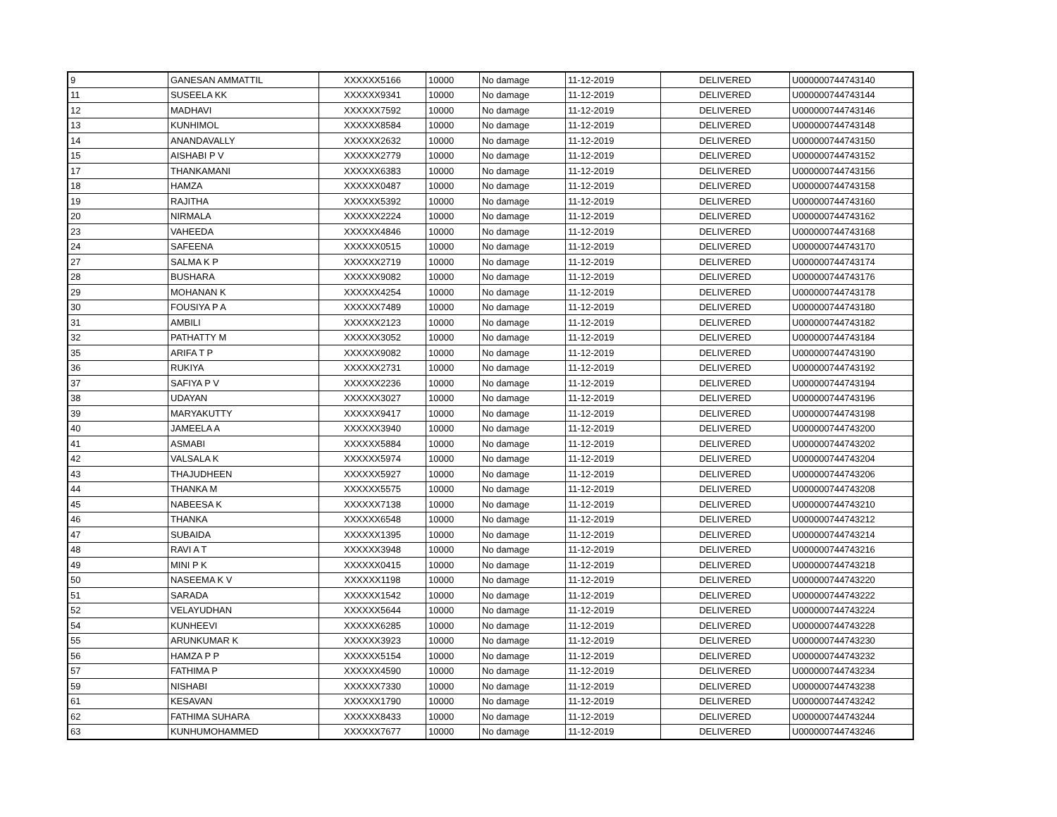| 9 | GANESAN AMMATTIL | XXXXXX5166 | 10000 | No damage | 11-12-2019 | DELIVERED | U000000744743140 |
| 11 | SUSEELA KK | XXXXXX9341 | 10000 | No damage | 11-12-2019 | DELIVERED | U000000744743144 |
| 12 | MADHAVI | XXXXXX7592 | 10000 | No damage | 11-12-2019 | DELIVERED | U000000744743146 |
| 13 | KUNHIMOL | XXXXXX8584 | 10000 | No damage | 11-12-2019 | DELIVERED | U000000744743148 |
| 14 | ANANDAVALLY | XXXXXX2632 | 10000 | No damage | 11-12-2019 | DELIVERED | U000000744743150 |
| 15 | AISHABI P V | XXXXXX2779 | 10000 | No damage | 11-12-2019 | DELIVERED | U000000744743152 |
| 17 | THANKAMANI | XXXXXX6383 | 10000 | No damage | 11-12-2019 | DELIVERED | U000000744743156 |
| 18 | HAMZA | XXXXXX0487 | 10000 | No damage | 11-12-2019 | DELIVERED | U000000744743158 |
| 19 | RAJITHA | XXXXXX5392 | 10000 | No damage | 11-12-2019 | DELIVERED | U000000744743160 |
| 20 | NIRMALA | XXXXXX2224 | 10000 | No damage | 11-12-2019 | DELIVERED | U000000744743162 |
| 23 | VAHEEDA | XXXXXX4846 | 10000 | No damage | 11-12-2019 | DELIVERED | U000000744743168 |
| 24 | SAFEENA | XXXXXX0515 | 10000 | No damage | 11-12-2019 | DELIVERED | U000000744743170 |
| 27 | SALMA K P | XXXXXX2719 | 10000 | No damage | 11-12-2019 | DELIVERED | U000000744743174 |
| 28 | BUSHARA | XXXXXX9082 | 10000 | No damage | 11-12-2019 | DELIVERED | U000000744743176 |
| 29 | MOHANAN K | XXXXXX4254 | 10000 | No damage | 11-12-2019 | DELIVERED | U000000744743178 |
| 30 | FOUSIYA P A | XXXXXX7489 | 10000 | No damage | 11-12-2019 | DELIVERED | U000000744743180 |
| 31 | AMBILI | XXXXXX2123 | 10000 | No damage | 11-12-2019 | DELIVERED | U000000744743182 |
| 32 | PATHATTY M | XXXXXX3052 | 10000 | No damage | 11-12-2019 | DELIVERED | U000000744743184 |
| 35 | ARIFA T P | XXXXXX9082 | 10000 | No damage | 11-12-2019 | DELIVERED | U000000744743190 |
| 36 | RUKIYA | XXXXXX2731 | 10000 | No damage | 11-12-2019 | DELIVERED | U000000744743192 |
| 37 | SAFIYA P V | XXXXXX2236 | 10000 | No damage | 11-12-2019 | DELIVERED | U000000744743194 |
| 38 | UDAYAN | XXXXXX3027 | 10000 | No damage | 11-12-2019 | DELIVERED | U000000744743196 |
| 39 | MARYAKUTTY | XXXXXX9417 | 10000 | No damage | 11-12-2019 | DELIVERED | U000000744743198 |
| 40 | JAMEELA A | XXXXXX3940 | 10000 | No damage | 11-12-2019 | DELIVERED | U000000744743200 |
| 41 | ASMABI | XXXXXX5884 | 10000 | No damage | 11-12-2019 | DELIVERED | U000000744743202 |
| 42 | VALSALA K | XXXXXX5974 | 10000 | No damage | 11-12-2019 | DELIVERED | U000000744743204 |
| 43 | THAJUDHEEN | XXXXXX5927 | 10000 | No damage | 11-12-2019 | DELIVERED | U000000744743206 |
| 44 | THANKA M | XXXXXX5575 | 10000 | No damage | 11-12-2019 | DELIVERED | U000000744743208 |
| 45 | NABEESA K | XXXXXX7138 | 10000 | No damage | 11-12-2019 | DELIVERED | U000000744743210 |
| 46 | THANKA | XXXXXX6548 | 10000 | No damage | 11-12-2019 | DELIVERED | U000000744743212 |
| 47 | SUBAIDA | XXXXXX1395 | 10000 | No damage | 11-12-2019 | DELIVERED | U000000744743214 |
| 48 | RAVI A T | XXXXXX3948 | 10000 | No damage | 11-12-2019 | DELIVERED | U000000744743216 |
| 49 | MINI P K | XXXXXX0415 | 10000 | No damage | 11-12-2019 | DELIVERED | U000000744743218 |
| 50 | NASEEMA K V | XXXXXX1198 | 10000 | No damage | 11-12-2019 | DELIVERED | U000000744743220 |
| 51 | SARADA | XXXXXX1542 | 10000 | No damage | 11-12-2019 | DELIVERED | U000000744743222 |
| 52 | VELAYUDHAN | XXXXXX5644 | 10000 | No damage | 11-12-2019 | DELIVERED | U000000744743224 |
| 54 | KUNHEEVI | XXXXXX6285 | 10000 | No damage | 11-12-2019 | DELIVERED | U000000744743228 |
| 55 | ARUNKUMAR K | XXXXXX3923 | 10000 | No damage | 11-12-2019 | DELIVERED | U000000744743230 |
| 56 | HAMZA P P | XXXXXX5154 | 10000 | No damage | 11-12-2019 | DELIVERED | U000000744743232 |
| 57 | FATHIMA P | XXXXXX4590 | 10000 | No damage | 11-12-2019 | DELIVERED | U000000744743234 |
| 59 | NISHABI | XXXXXX7330 | 10000 | No damage | 11-12-2019 | DELIVERED | U000000744743238 |
| 61 | KESAVAN | XXXXXX1790 | 10000 | No damage | 11-12-2019 | DELIVERED | U000000744743242 |
| 62 | FATHIMA SUHARA | XXXXXX8433 | 10000 | No damage | 11-12-2019 | DELIVERED | U000000744743244 |
| 63 | KUNHUMOHAMMED | XXXXXX7677 | 10000 | No damage | 11-12-2019 | DELIVERED | U000000744743246 |